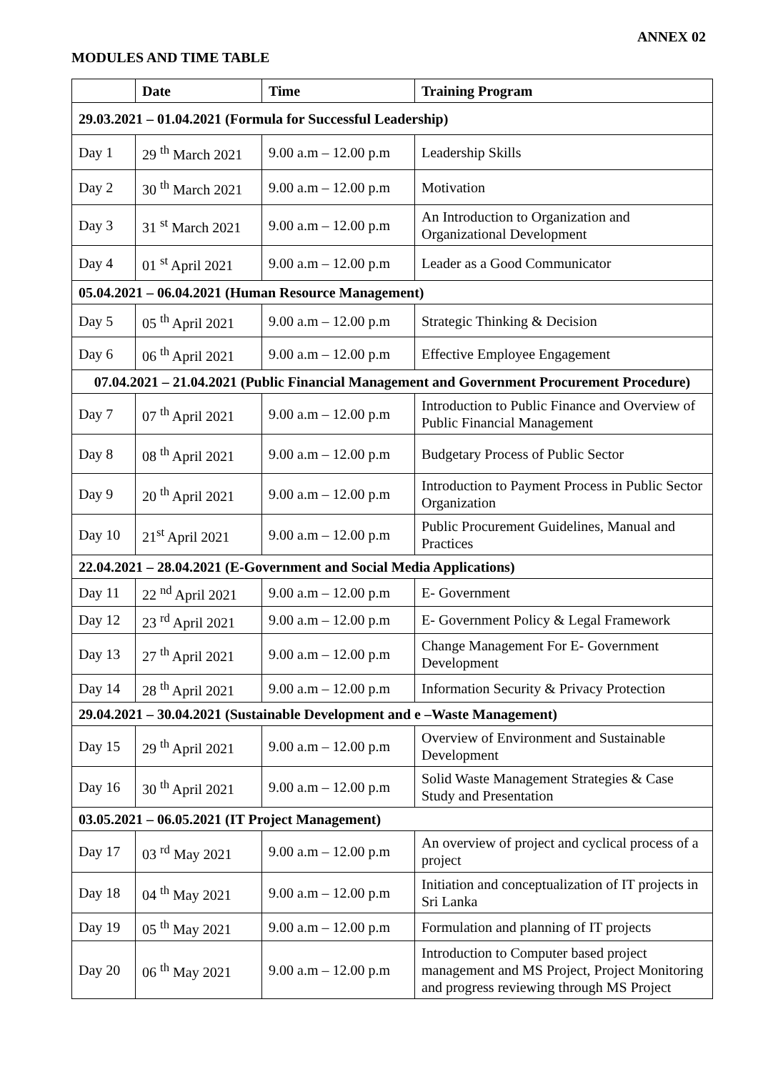ANNEX 02
MODULES AND TIME TABLE
| | Date | Time | Training Program |
| --- | --- | --- | --- |
| 29.03.2021 – 01.04.2021 (Formula for Successful Leadership) | | | |
| Day 1 | 29 <sup>th</sup> March 2021 | 9.00 a.m – 12.00 p.m | Leadership Skills |
| Day 2 | 30 <sup>th</sup> March 2021 | 9.00 a.m – 12.00 p.m | Motivation |
| Day 3 | 31 <sup>st</sup> March 2021 | 9.00 a.m – 12.00 p.m | An Introduction to Organization and Organizational Development |
| Day 4 | 01 <sup>st</sup> April 2021 | 9.00 a.m – 12.00 p.m | Leader as a Good Communicator |
| 05.04.2021 – 06.04.2021 (Human Resource Management) | | | |
| Day 5 | 05 <sup>th</sup> April 2021 | 9.00 a.m – 12.00 p.m | Strategic Thinking & Decision |
| Day 6 | 06 <sup>th</sup> April 2021 | 9.00 a.m – 12.00 p.m | Effective Employee Engagement |
| 07.04.2021 – 21.04.2021 (Public Financial Management and Government Procurement Procedure) | | | |
| Day 7 | 07 <sup>th</sup> April 2021 | 9.00 a.m – 12.00 p.m | Introduction to Public Finance and Overview of Public Financial Management |
| Day 8 | 08 <sup>th</sup> April 2021 | 9.00 a.m – 12.00 p.m | Budgetary Process of Public Sector |
| Day 9 | 20 <sup>th</sup> April 2021 | 9.00 a.m – 12.00 p.m | Introduction to Payment Process in Public Sector Organization |
| Day 10 | 21<sup>st</sup> April 2021 | 9.00 a.m – 12.00 p.m | Public Procurement Guidelines, Manual and Practices |
| 22.04.2021 – 28.04.2021 (E-Government and Social Media Applications) | | | |
| Day 11 | 22 <sup>nd</sup> April 2021 | 9.00 a.m – 12.00 p.m | E- Government |
| Day 12 | 23 <sup>rd</sup> April 2021 | 9.00 a.m – 12.00 p.m | E- Government Policy & Legal Framework |
| Day 13 | 27 <sup>th</sup> April 2021 | 9.00 a.m – 12.00 p.m | Change Management For E- Government Development |
| Day 14 | 28 <sup>th</sup> April 2021 | 9.00 a.m – 12.00 p.m | Information Security & Privacy Protection |
| 29.04.2021 – 30.04.2021 (Sustainable Development and e –Waste Management) | | | |
| Day 15 | 29 <sup>th</sup> April 2021 | 9.00 a.m – 12.00 p.m | Overview of Environment and Sustainable Development |
| Day 16 | 30 <sup>th</sup> April 2021 | 9.00 a.m – 12.00 p.m | Solid Waste Management Strategies & Case Study and Presentation |
| 03.05.2021 – 06.05.2021 (IT Project Management) | | | |
| Day 17 | 03 <sup>rd</sup> May 2021 | 9.00 a.m – 12.00 p.m | An overview of project and cyclical process of a project |
| Day 18 | 04 <sup>th</sup> May 2021 | 9.00 a.m – 12.00 p.m | Initiation and conceptualization of IT projects in Sri Lanka |
| Day 19 | 05 <sup>th</sup> May 2021 | 9.00 a.m – 12.00 p.m | Formulation and planning of IT projects |
| Day 20 | 06 <sup>th</sup> May 2021 | 9.00 a.m – 12.00 p.m | Introduction to Computer based project management and MS Project, Project Monitoring and progress reviewing through MS Project |